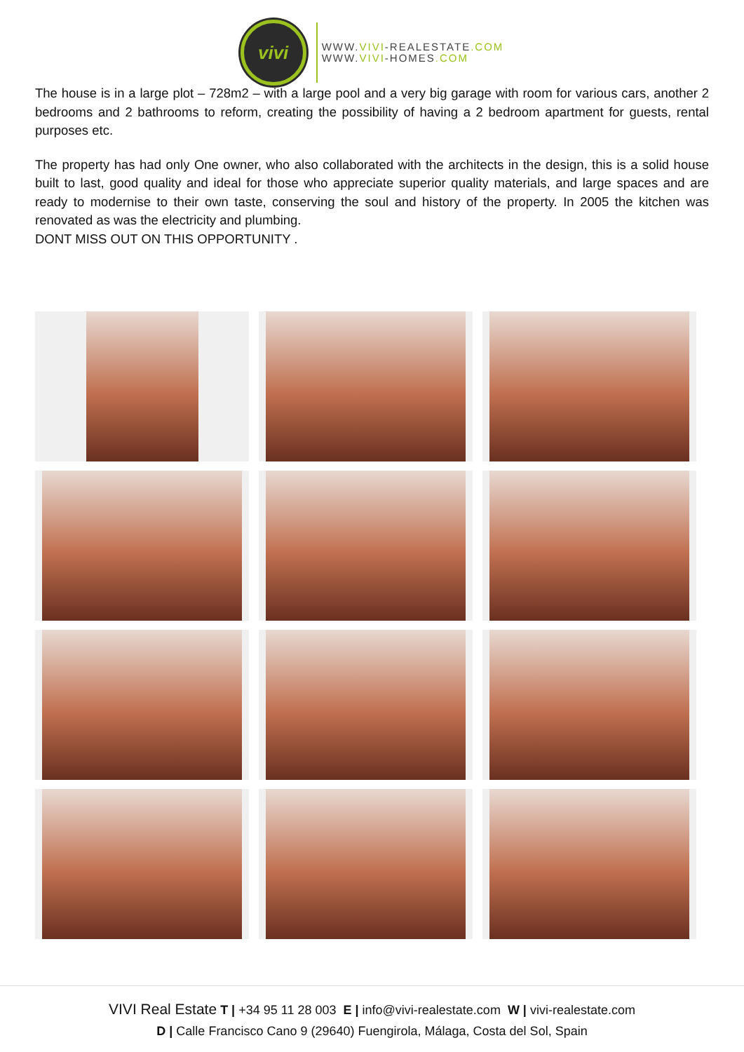vivi
WWW.VIVI-REALESTATE.COM
WWW.VIVI-HOMES.COM
The house is in a large plot – 728m2 – with a large pool and a very big garage with room for various cars, another 2 bedrooms and 2 bathrooms to reform, creating the possibility of having a 2 bedroom apartment for guests, rental purposes etc.
The property has had only One owner, who also collaborated with the architects in the design, this is a solid house built to last, good quality and ideal for those who appreciate superior quality materials, and large spaces and are ready to modernise to their own taste, conserving the soul and history of the property. In 2005 the kitchen was renovated as was the electricity and plumbing.
DONT MISS OUT ON THIS OPPORTUNITY .
VIVI Real Estate T | +34 95 11 28 003 E | info@vivi-realestate.com W | vivi-realestate.com
D | Calle Francisco Cano 9 (29640) Fuengirola, Málaga, Costa del Sol, Spain